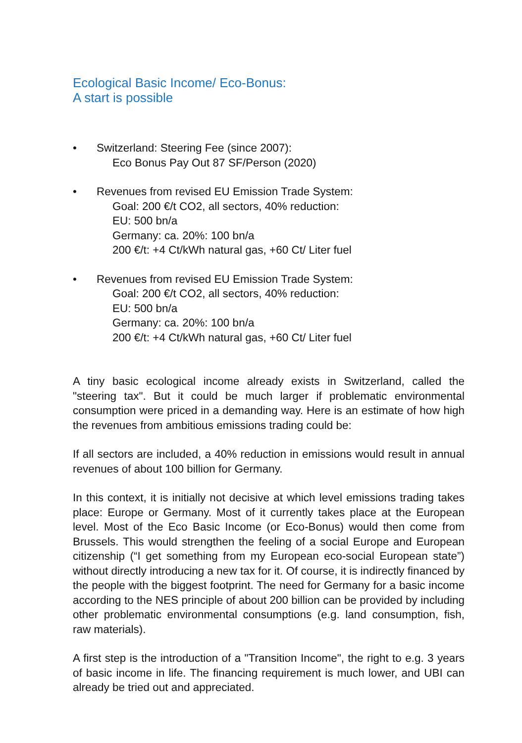Ecological Basic Income/ Eco-Bonus:
A start is possible
• Switzerland: Steering Fee (since 2007):
Eco Bonus Pay Out 87 SF/Person (2020)
• Revenues from revised EU Emission Trade System:
Goal: 200 €/t CO2, all sectors, 40% reduction:
EU: 500 bn/a
Germany: ca. 20%: 100 bn/a
200 €/t: +4 Ct/kWh natural gas, +60 Ct/ Liter fuel
• Revenues from revised EU Emission Trade System:
Goal: 200 €/t CO2, all sectors, 40% reduction:
EU: 500 bn/a
Germany: ca. 20%: 100 bn/a
200 €/t: +4 Ct/kWh natural gas, +60 Ct/ Liter fuel
A tiny basic ecological income already exists in Switzerland, called the "steering tax". But it could be much larger if problematic environmental consumption were priced in a demanding way. Here is an estimate of how high the revenues from ambitious emissions trading could be:
If all sectors are included, a 40% reduction in emissions would result in annual revenues of about 100 billion for Germany.
In this context, it is initially not decisive at which level emissions trading takes place: Europe or Germany. Most of it currently takes place at the European level. Most of the Eco Basic Income (or Eco-Bonus) would then come from Brussels. This would strengthen the feeling of a social Europe and European citizenship (“I get something from my European eco-social European state”) without directly introducing a new tax for it. Of course, it is indirectly financed by the people with the biggest footprint. The need for Germany for a basic income according to the NES principle of about 200 billion can be provided by including other problematic environmental consumptions (e.g. land consumption, fish, raw materials).
A first step is the introduction of a "Transition Income", the right to e.g. 3 years of basic income in life. The financing requirement is much lower, and UBI can already be tried out and appreciated.